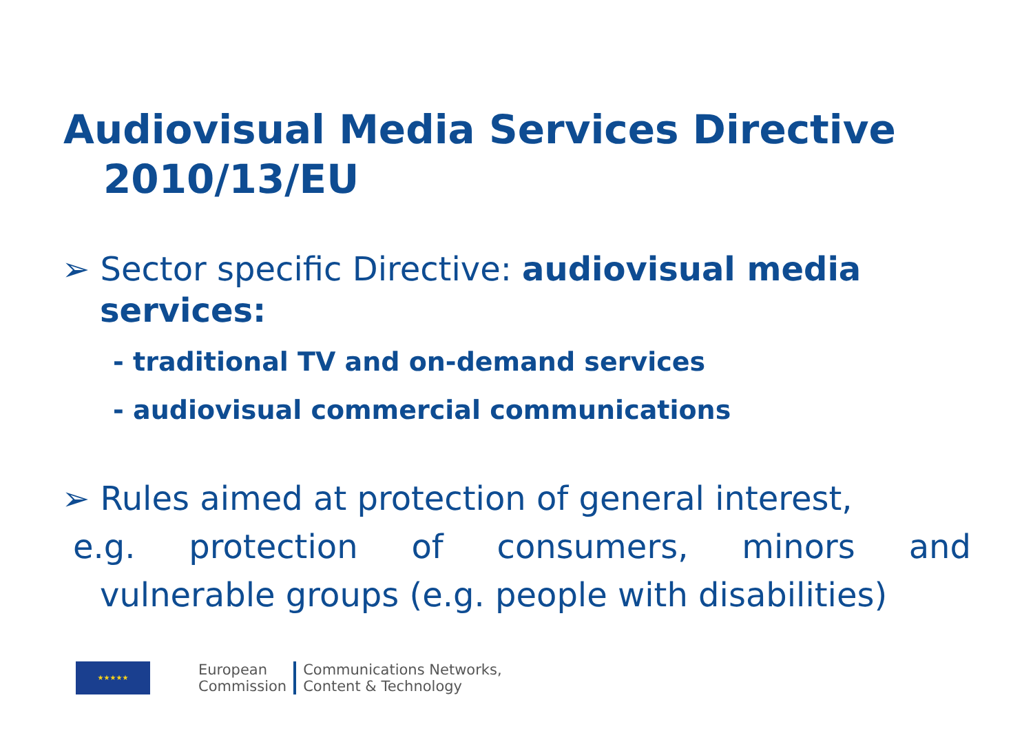Audiovisual Media Services Directive
2010/13/EU
➢ Sector specific Directive: audiovisual media
services:
- traditional TV and on-demand services
- audiovisual commercial communications
➢ Rules aimed at protection of general interest,
e.g. protection of consumers, minors and
vulnerable groups (e.g. people with disabilities)
★★★★★
European
Commission
Communications Networks,
Content & Technology